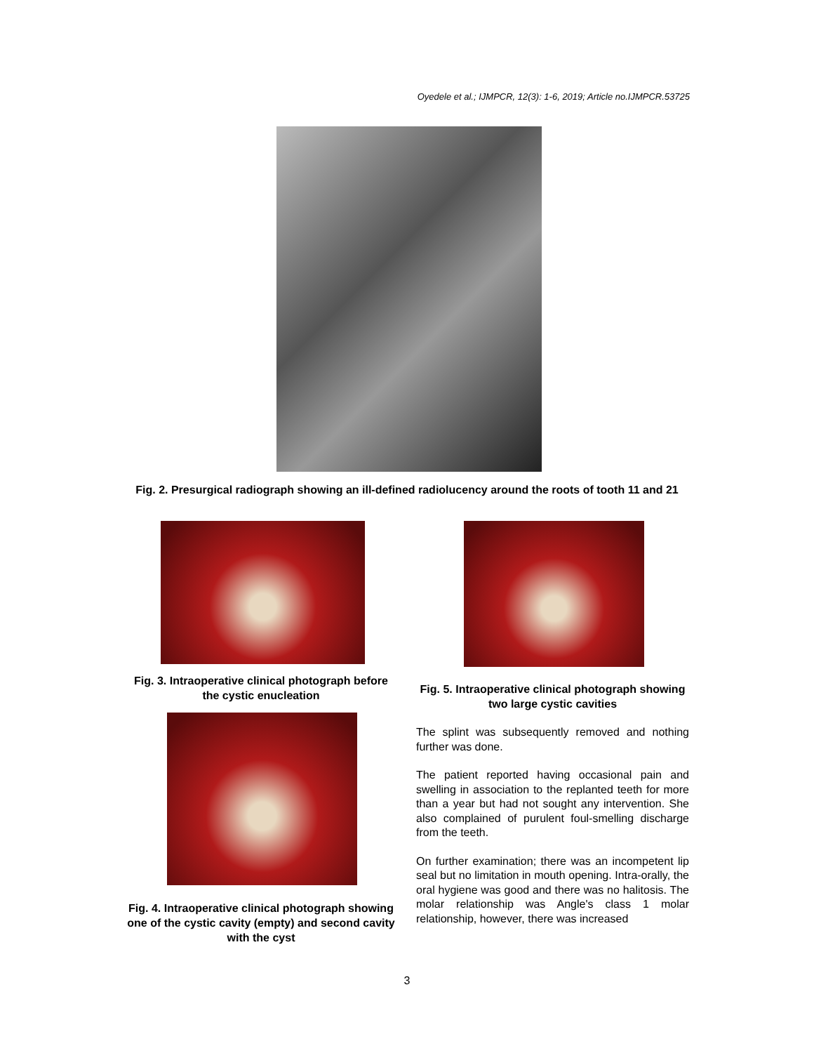Oyedele et al.; IJMPCR, 12(3): 1-6, 2019; Article no.IJMPCR.53725
Fig. 2. Presurgical radiograph showing an ill-defined radiolucency around the roots of tooth 11 and 21
Fig. 3. Intraoperative clinical photograph before the cystic enucleation
Fig. 4. Intraoperative clinical photograph showing one of the cystic cavity (empty) and second cavity with the cyst
Fig. 5. Intraoperative clinical photograph showing two large cystic cavities
The splint was subsequently removed and nothing further was done.
The patient reported having occasional pain and swelling in association to the replanted teeth for more than a year but had not sought any intervention. She also complained of purulent foul-smelling discharge from the teeth.
On further examination; there was an incompetent lip seal but no limitation in mouth opening. Intra-orally, the oral hygiene was good and there was no halitosis. The molar relationship was Angle's class 1 molar relationship, however, there was increased
3